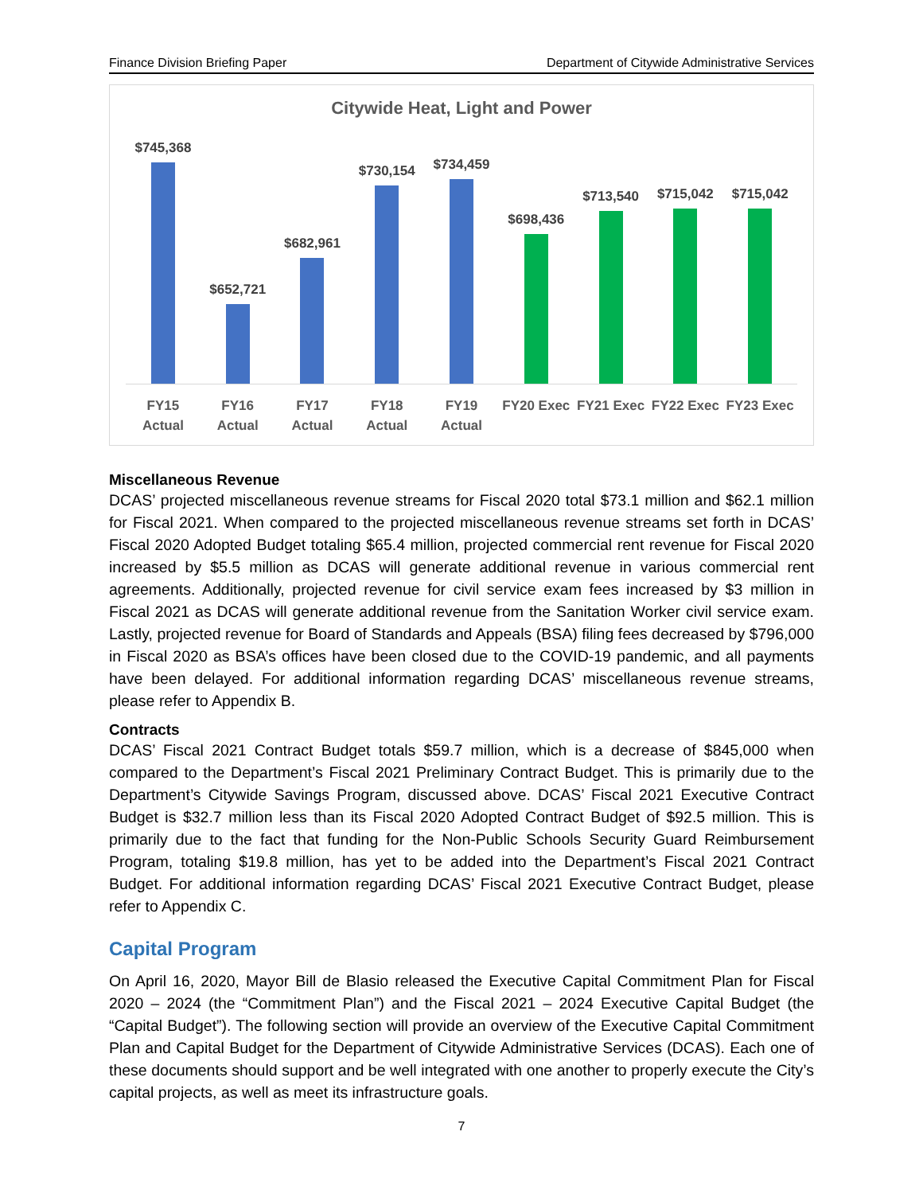Finance Division Briefing Paper Department of Citywide Administrative Services
Citywide Heat, Light and Power
$745,368 $652,721 $682,961 $730,154 $734,459 $698,436 $713,540 $715,042 $715,042
FY15
Actual
FY16
Actual
FY17
Actual
FY18
Actual
FY19
Actual
FY20 Exec FY21 Exec FY22 Exec FY23 Exec
Miscellaneous Revenue
DCAS’ projected miscellaneous revenue streams for Fiscal 2020 total $73.1 million and $62.1 million for Fiscal 2021. When compared to the projected miscellaneous revenue streams set forth in DCAS’ Fiscal 2020 Adopted Budget totaling $65.4 million, projected commercial rent revenue for Fiscal 2020 increased by $5.5 million as DCAS will generate additional revenue in various commercial rent agreements. Additionally, projected revenue for civil service exam fees increased by $3 million in Fiscal 2021 as DCAS will generate additional revenue from the Sanitation Worker civil service exam. Lastly, projected revenue for Board of Standards and Appeals (BSA) filing fees decreased by $796,000 in Fiscal 2020 as BSA’s offices have been closed due to the COVID-19 pandemic, and all payments have been delayed. For additional information regarding DCAS’ miscellaneous revenue streams, please refer to Appendix B.
Contracts
DCAS’ Fiscal 2021 Contract Budget totals $59.7 million, which is a decrease of $845,000 when compared to the Department’s Fiscal 2021 Preliminary Contract Budget. This is primarily due to the Department’s Citywide Savings Program, discussed above. DCAS’ Fiscal 2021 Executive Contract Budget is $32.7 million less than its Fiscal 2020 Adopted Contract Budget of $92.5 million. This is primarily due to the fact that funding for the Non-Public Schools Security Guard Reimbursement Program, totaling $19.8 million, has yet to be added into the Department’s Fiscal 2021 Contract Budget. For additional information regarding DCAS’ Fiscal 2021 Executive Contract Budget, please refer to Appendix C.
Capital Program
On April 16, 2020, Mayor Bill de Blasio released the Executive Capital Commitment Plan for Fiscal 2020 – 2024 (the “Commitment Plan”) and the Fiscal 2021 – 2024 Executive Capital Budget (the “Capital Budget”). The following section will provide an overview of the Executive Capital Commitment Plan and Capital Budget for the Department of Citywide Administrative Services (DCAS). Each one of these documents should support and be well integrated with one another to properly execute the City’s capital projects, as well as meet its infrastructure goals.
7